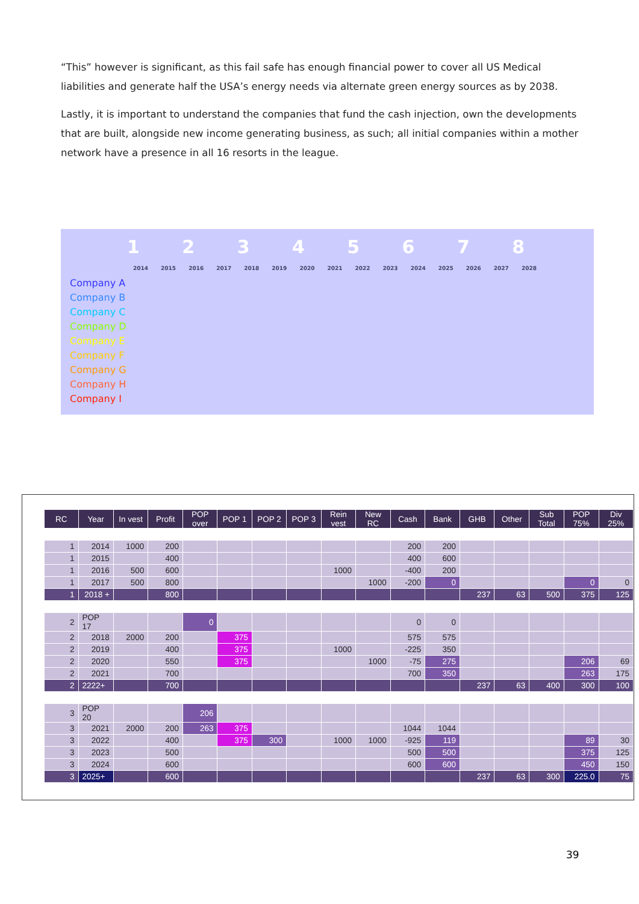“This” however is significant, as this fail safe has enough financial power to cover all US Medical liabilities and generate half the USA’s energy needs via alternate green energy sources as by 2038.
Lastly, it is important to understand the companies that fund the cash injection, own the developments that are built, alongside new income generating business, as such; all initial companies within a mother network have a presence in all 16 resorts in the league.
2014 2015 2016 2017 2018 2019 2020 2021 2022 2023 2024 2025 2026 2027 2028
1 2 3 4 5 6 7 8
Company A
Company B
Company C
Company D
Company E
Company F
Company G
Company H
Company I
| RC | Year | In vest | Profit | POP over | POP 1 | POP 2 | POP 3 | Rein vest | New RC | Cash | Bank | GHB | Other | Sub Total | POP 75% | Div 25% |
| --- | --- | --- | --- | --- | --- | --- | --- | --- | --- | --- | --- | --- | --- | --- | --- | --- |
| 1 | 2014 | 1000 | 200 | | | | | | | 200 | 200 | | | | | |
| 1 | 2015 | | 400 | | | | | | | 400 | 600 | | | | | |
| 1 | 2016 | 500 | 600 | | | | | 1000 | | -400 | 200 | | | | | |
| 1 | 2017 | 500 | 800 | | | | | | 1000 | -200 | 0 | | | | 0 | 0 |
| 1 | 2018 + | | 800 | | | | | | | | | 237 | 63 | 500 | 375 | 125 |
| 2 | POP 17 | | | 0 | | | | | | 0 | 0 | | | | | |
| 2 | 2018 | 2000 | 200 | | 375 | | | | | 575 | 575 | | | | | |
| 2 | 2019 | | 400 | | 375 | | | 1000 | | -225 | 350 | | | | | |
| 2 | 2020 | | 550 | | 375 | | | | 1000 | -75 | 275 | | | | 206 | 69 |
| 2 | 2021 | | 700 | | | | | | | 700 | 350 | | | | 263 | 175 |
| 2 | 2222+ | | 700 | | | | | | | | | 237 | 63 | 400 | 300 | 100 |
| 3 | POP 20 | | | 206 | | | | | | | | | | | | |
| 3 | 2021 | 2000 | 200 | 263 | 375 | | | | | 1044 | 1044 | | | | | |
| 3 | 2022 | | 400 | | 375 | 300 | | 1000 | 1000 | -925 | 119 | | | | 89 | 30 |
| 3 | 2023 | | 500 | | | | | | | 500 | 500 | | | | 375 | 125 |
| 3 | 2024 | | 600 | | | | | | | 600 | 600 | | | | 450 | 150 |
| 3 | 2025+ | | 600 | | | | | | | | | 237 | 63 | 300 | 225.0 | 75 |
39